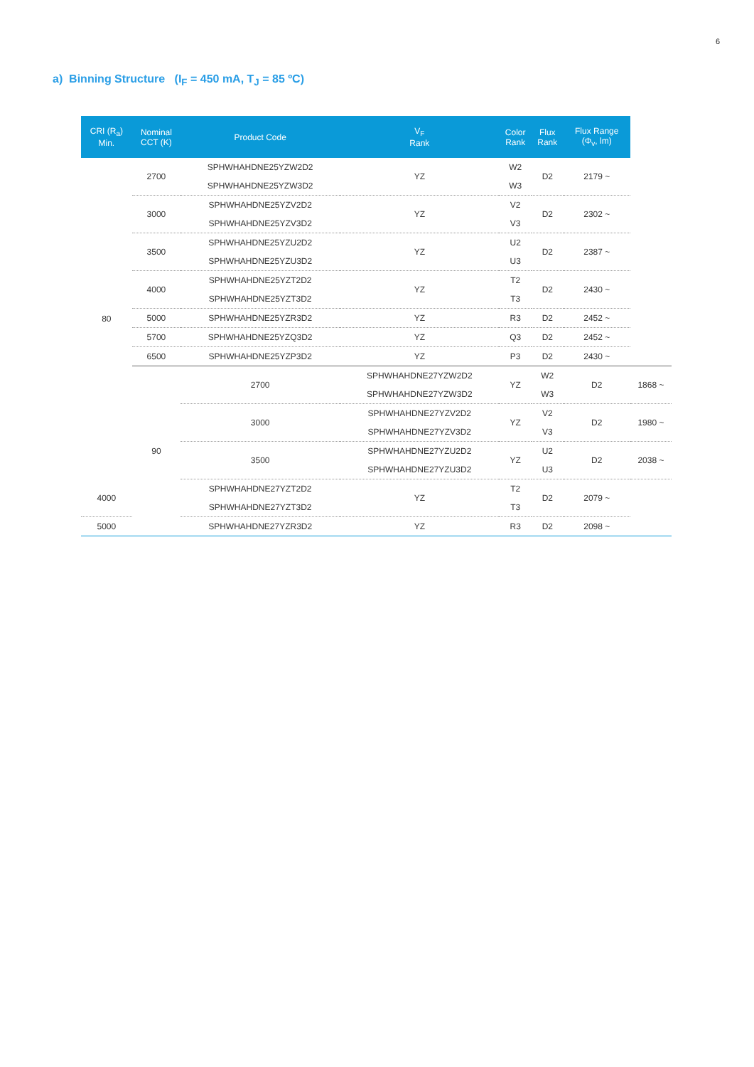6
a) Binning Structure (I<sub>F</sub> = 450 mA, T<sub>J</sub> = 85 ºC)
| CRI (R<sub>a</sub>) Min. | Nominal CCT (K) | Product Code | V<sub>F</sub> Rank | Color Rank | Flux Rank | Flux Range (Φ<sub>v</sub>, lm) | |
| --- | --- | --- | --- | --- | --- | --- | --- |
| 80 | 2700 | SPHWHAHDNE25YZW2D2 | YZ | W2 | D2 | 2179 ~ | |
| | | SPHWHAHDNE25YZW3D2 | | W3 | | | |
| | 3000 | SPHWHAHDNE25YZV2D2 | YZ | V2 | D2 | 2302 ~ | |
| | | SPHWHAHDNE25YZV3D2 | | V3 | | | |
| | 3500 | SPHWHAHDNE25YZU2D2 | YZ | U2 | D2 | 2387 ~ | |
| | | SPHWHAHDNE25YZU3D2 | | U3 | | | |
| | 4000 | SPHWHAHDNE25YZT2D2 | YZ | T2 | D2 | 2430 ~ | |
| | | SPHWHAHDNE25YZT3D2 | | T3 | | | |
| | 5000 | SPHWHAHDNE25YZR3D2 | YZ | R3 | D2 | 2452 ~ | |
| | 5700 | SPHWHAHDNE25YZQ3D2 | YZ | Q3 | D2 | 2452 ~ | |
| | 6500 | SPHWHAHDNE25YZP3D2 | YZ | P3 | D2 | 2430 ~ | |
| | 90 | 2700 | SPHWHAHDNE27YZW2D2 | YZ | W2 | D2 | 1868 ~ |
| | | | SPHWHAHDNE27YZW3D2 | | W3 | | |
| | | 3000 | SPHWHAHDNE27YZV2D2 | YZ | V2 | D2 | 1980 ~ |
| | | | SPHWHAHDNE27YZV3D2 | | V3 | | |
| | | 3500 | SPHWHAHDNE27YZU2D2 | YZ | U2 | D2 | 2038 ~ |
| | | | SPHWHAHDNE27YZU3D2 | | U3 | | |
| 4000 | | SPHWHAHDNE27YZT2D2 | YZ | T2 | D2 | 2079 ~ | |
| | | SPHWHAHDNE27YZT3D2 | | T3 | | | |
| 5000 | | SPHWHAHDNE27YZR3D2 | YZ | R3 | D2 | 2098 ~ | |